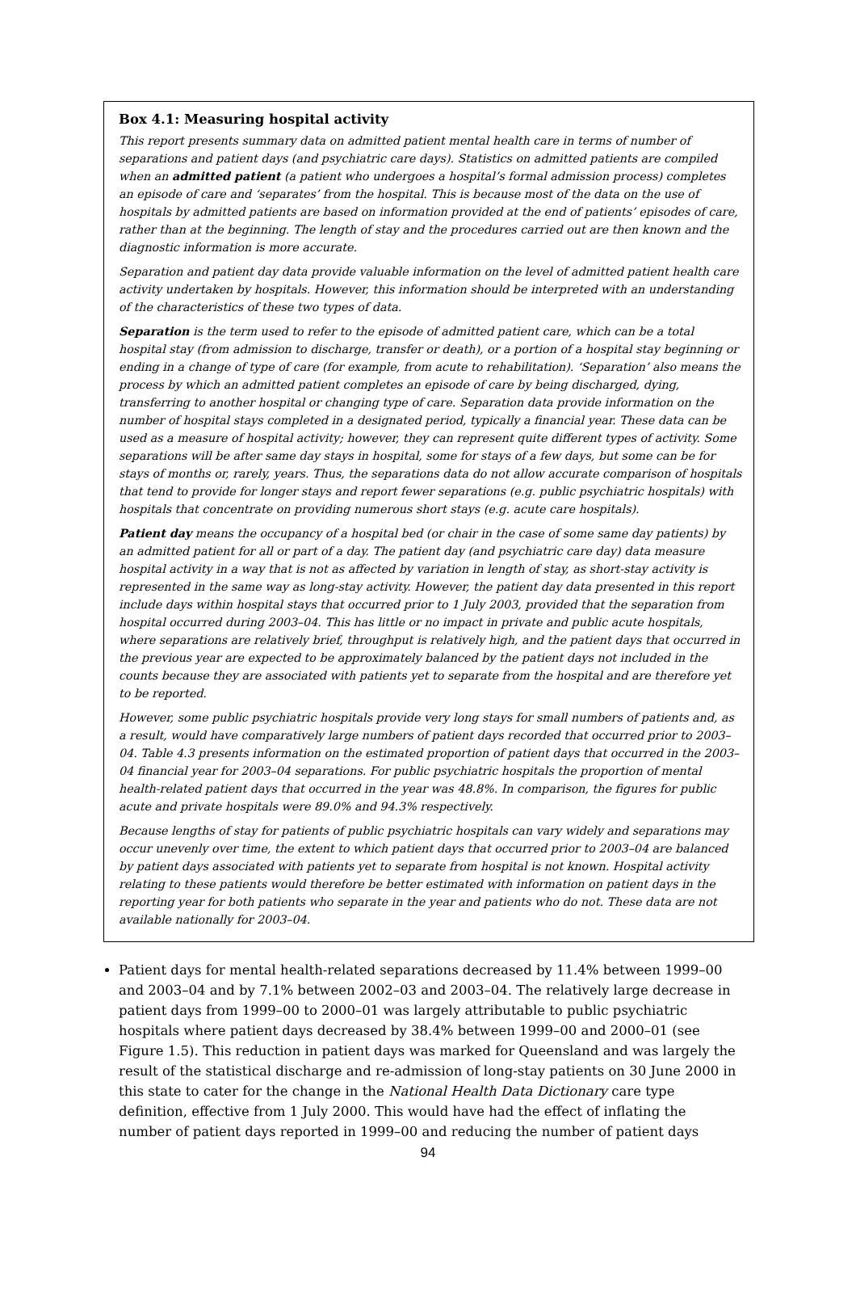Box 4.1: Measuring hospital activity
This report presents summary data on admitted patient mental health care in terms of number of separations and patient days (and psychiatric care days). Statistics on admitted patients are compiled when an admitted patient (a patient who undergoes a hospital’s formal admission process) completes an episode of care and ‘separates’ from the hospital. This is because most of the data on the use of hospitals by admitted patients are based on information provided at the end of patients’ episodes of care, rather than at the beginning. The length of stay and the procedures carried out are then known and the diagnostic information is more accurate.
Separation and patient day data provide valuable information on the level of admitted patient health care activity undertaken by hospitals. However, this information should be interpreted with an understanding of the characteristics of these two types of data.
Separation is the term used to refer to the episode of admitted patient care, which can be a total hospital stay (from admission to discharge, transfer or death), or a portion of a hospital stay beginning or ending in a change of type of care (for example, from acute to rehabilitation). ‘Separation’ also means the process by which an admitted patient completes an episode of care by being discharged, dying, transferring to another hospital or changing type of care. Separation data provide information on the number of hospital stays completed in a designated period, typically a financial year. These data can be used as a measure of hospital activity; however, they can represent quite different types of activity. Some separations will be after same day stays in hospital, some for stays of a few days, but some can be for stays of months or, rarely, years. Thus, the separations data do not allow accurate comparison of hospitals that tend to provide for longer stays and report fewer separations (e.g. public psychiatric hospitals) with hospitals that concentrate on providing numerous short stays (e.g. acute care hospitals).
Patient day means the occupancy of a hospital bed (or chair in the case of some same day patients) by an admitted patient for all or part of a day. The patient day (and psychiatric care day) data measure hospital activity in a way that is not as affected by variation in length of stay, as short-stay activity is represented in the same way as long-stay activity. However, the patient day data presented in this report include days within hospital stays that occurred prior to 1 July 2003, provided that the separation from hospital occurred during 2003–04. This has little or no impact in private and public acute hospitals, where separations are relatively brief, throughput is relatively high, and the patient days that occurred in the previous year are expected to be approximately balanced by the patient days not included in the counts because they are associated with patients yet to separate from the hospital and are therefore yet to be reported.
However, some public psychiatric hospitals provide very long stays for small numbers of patients and, as a result, would have comparatively large numbers of patient days recorded that occurred prior to 2003–04. Table 4.3 presents information on the estimated proportion of patient days that occurred in the 2003–04 financial year for 2003–04 separations. For public psychiatric hospitals the proportion of mental health-related patient days that occurred in the year was 48.8%. In comparison, the figures for public acute and private hospitals were 89.0% and 94.3% respectively.
Because lengths of stay for patients of public psychiatric hospitals can vary widely and separations may occur unevenly over time, the extent to which patient days that occurred prior to 2003–04 are balanced by patient days associated with patients yet to separate from hospital is not known. Hospital activity relating to these patients would therefore be better estimated with information on patient days in the reporting year for both patients who separate in the year and patients who do not. These data are not available nationally for 2003–04.
Patient days for mental health-related separations decreased by 11.4% between 1999–00 and 2003–04 and by 7.1% between 2002–03 and 2003–04. The relatively large decrease in patient days from 1999–00 to 2000–01 was largely attributable to public psychiatric hospitals where patient days decreased by 38.4% between 1999–00 and 2000–01 (see Figure 1.5). This reduction in patient days was marked for Queensland and was largely the result of the statistical discharge and re-admission of long-stay patients on 30 June 2000 in this state to cater for the change in the National Health Data Dictionary care type definition, effective from 1 July 2000. This would have had the effect of inflating the number of patient days reported in 1999–00 and reducing the number of patient days
94